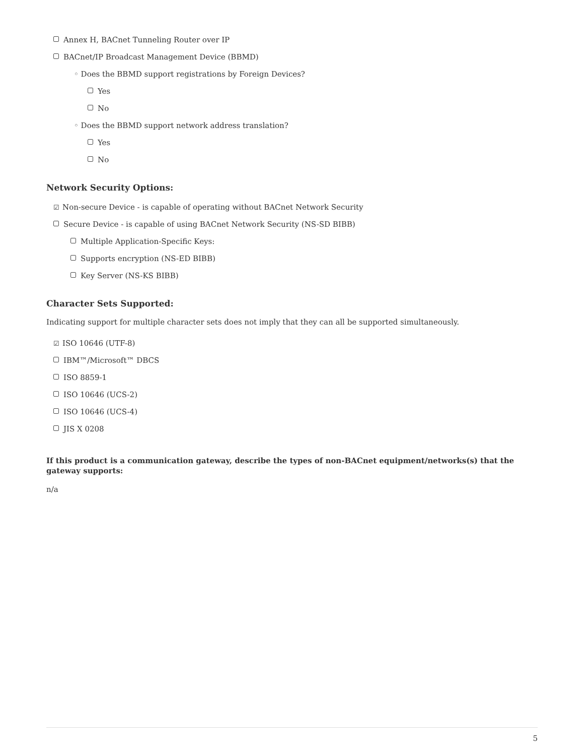Annex H, BACnet Tunneling Router over IP
BACnet/IP Broadcast Management Device (BBMD)
◦ Does the BBMD support registrations by Foreign Devices?
Yes
No
◦ Does the BBMD support network address translation?
Yes
No
Network Security Options:
☑ Non-secure Device - is capable of operating without BACnet Network Security
Secure Device - is capable of using BACnet Network Security (NS-SD BIBB)
Multiple Application-Specific Keys:
Supports encryption (NS-ED BIBB)
Key Server (NS-KS BIBB)
Character Sets Supported:
Indicating support for multiple character sets does not imply that they can all be supported simultaneously.
☑ ISO 10646 (UTF-8)
IBM™/Microsoft™ DBCS
ISO 8859-1
ISO 10646 (UCS-2)
ISO 10646 (UCS-4)
JIS X 0208
If this product is a communication gateway, describe the types of non-BACnet equipment/networks(s) that the gateway supports:
n/a
5